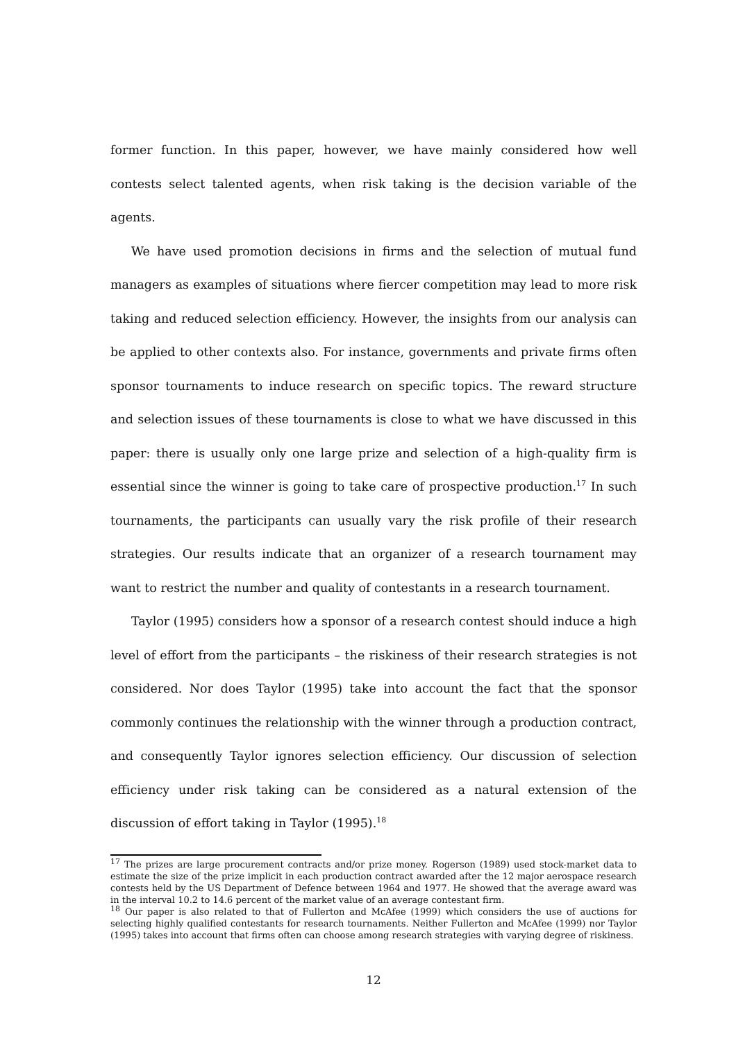former function. In this paper, however, we have mainly considered how well contests select talented agents, when risk taking is the decision variable of the agents.
We have used promotion decisions in firms and the selection of mutual fund managers as examples of situations where fiercer competition may lead to more risk taking and reduced selection efficiency. However, the insights from our analysis can be applied to other contexts also. For instance, governments and private firms often sponsor tournaments to induce research on specific topics. The reward structure and selection issues of these tournaments is close to what we have discussed in this paper: there is usually only one large prize and selection of a high-quality firm is essential since the winner is going to take care of prospective production.<sup>17</sup> In such tournaments, the participants can usually vary the risk profile of their research strategies. Our results indicate that an organizer of a research tournament may want to restrict the number and quality of contestants in a research tournament.
Taylor (1995) considers how a sponsor of a research contest should induce a high level of effort from the participants – the riskiness of their research strategies is not considered. Nor does Taylor (1995) take into account the fact that the sponsor commonly continues the relationship with the winner through a production contract, and consequently Taylor ignores selection efficiency. Our discussion of selection efficiency under risk taking can be considered as a natural extension of the discussion of effort taking in Taylor (1995).<sup>18</sup>
<sup>17</sup> The prizes are large procurement contracts and/or prize money. Rogerson (1989) used stock-market data to estimate the size of the prize implicit in each production contract awarded after the 12 major aerospace research contests held by the US Department of Defence between 1964 and 1977. He showed that the average award was in the interval 10.2 to 14.6 percent of the market value of an average contestant firm.
<sup>18</sup> Our paper is also related to that of Fullerton and McAfee (1999) which considers the use of auctions for selecting highly qualified contestants for research tournaments. Neither Fullerton and McAfee (1999) nor Taylor (1995) takes into account that firms often can choose among research strategies with varying degree of riskiness.
12